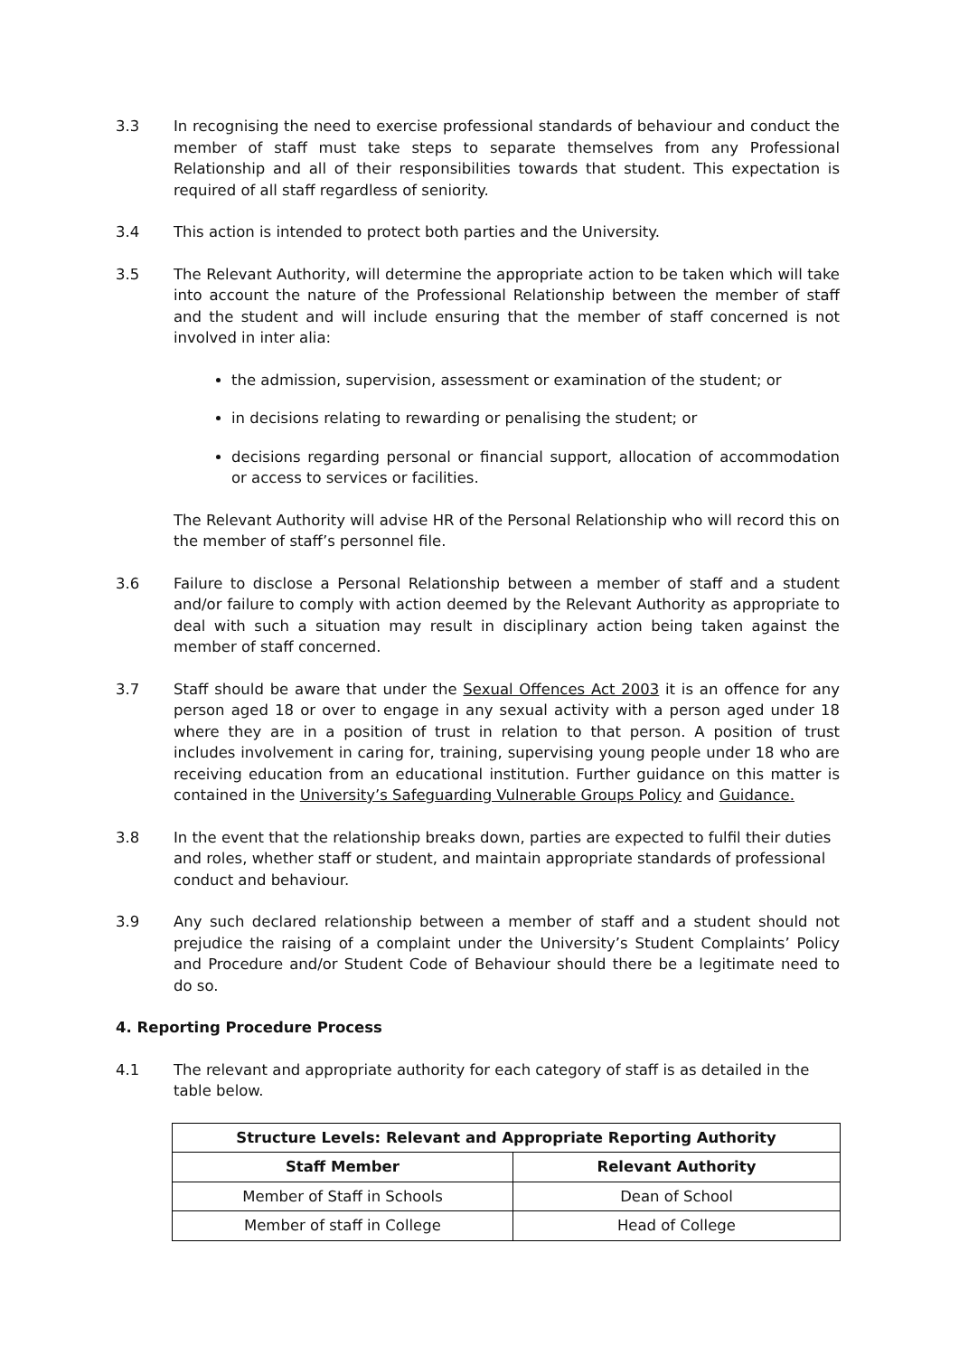3.3 In recognising the need to exercise professional standards of behaviour and conduct the member of staff must take steps to separate themselves from any Professional Relationship and all of their responsibilities towards that student. This expectation is required of all staff regardless of seniority.
3.4 This action is intended to protect both parties and the University.
3.5 The Relevant Authority, will determine the appropriate action to be taken which will take into account the nature of the Professional Relationship between the member of staff and the student and will include ensuring that the member of staff concerned is not involved in inter alia:
the admission, supervision, assessment or examination of the student; or
in decisions relating to rewarding or penalising the student; or
decisions regarding personal or financial support, allocation of accommodation or access to services or facilities.
The Relevant Authority will advise HR of the Personal Relationship who will record this on the member of staff’s personnel file.
3.6 Failure to disclose a Personal Relationship between a member of staff and a student and/or failure to comply with action deemed by the Relevant Authority as appropriate to deal with such a situation may result in disciplinary action being taken against the member of staff concerned.
3.7 Staff should be aware that under the Sexual Offences Act 2003 it is an offence for any person aged 18 or over to engage in any sexual activity with a person aged under 18 where they are in a position of trust in relation to that person. A position of trust includes involvement in caring for, training, supervising young people under 18 who are receiving education from an educational institution. Further guidance on this matter is contained in the University’s Safeguarding Vulnerable Groups Policy and Guidance.
3.8 In the event that the relationship breaks down, parties are expected to fulfil their duties and roles, whether staff or student, and maintain appropriate standards of professional conduct and behaviour.
3.9 Any such declared relationship between a member of staff and a student should not prejudice the raising of a complaint under the University’s Student Complaints’ Policy and Procedure and/or Student Code of Behaviour should there be a legitimate need to do so.
4. Reporting Procedure Process
4.1 The relevant and appropriate authority for each category of staff is as detailed in the table below.
| Structure Levels: Relevant and Appropriate Reporting Authority | |
| --- | --- |
| Staff Member | Relevant Authority |
| Member of Staff in Schools | Dean of School |
| Member of staff in College | Head of College |